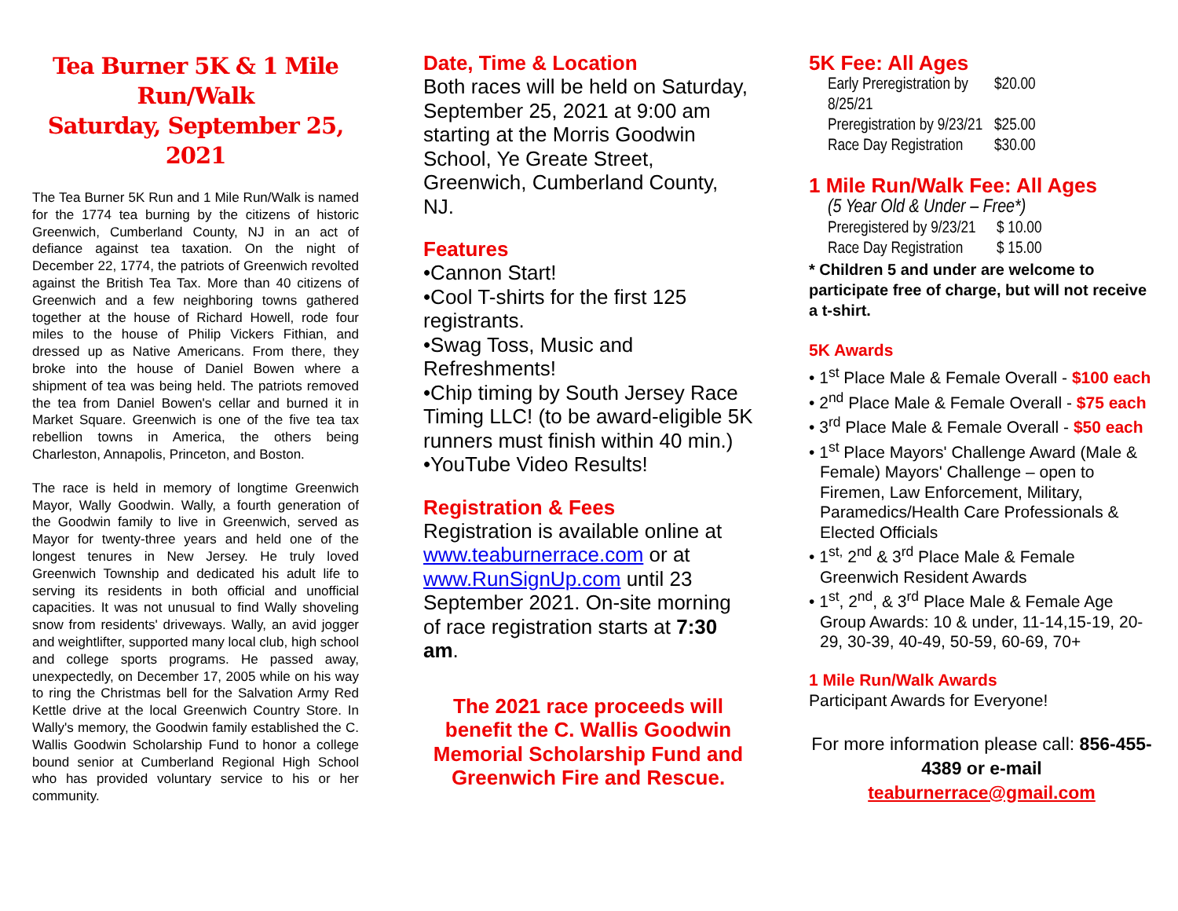Tea Burner 5K & 1 Mile Run/Walk
Saturday, September 25, 2021
The Tea Burner 5K Run and 1 Mile Run/Walk is named for the 1774 tea burning by the citizens of historic Greenwich, Cumberland County, NJ in an act of defiance against tea taxation. On the night of December 22, 1774, the patriots of Greenwich revolted against the British Tea Tax. More than 40 citizens of Greenwich and a few neighboring towns gathered together at the house of Richard Howell, rode four miles to the house of Philip Vickers Fithian, and dressed up as Native Americans. From there, they broke into the house of Daniel Bowen where a shipment of tea was being held. The patriots removed the tea from Daniel Bowen's cellar and burned it in Market Square. Greenwich is one of the five tea tax rebellion towns in America, the others being Charleston, Annapolis, Princeton, and Boston.
The race is held in memory of longtime Greenwich Mayor, Wally Goodwin. Wally, a fourth generation of the Goodwin family to live in Greenwich, served as Mayor for twenty-three years and held one of the longest tenures in New Jersey. He truly loved Greenwich Township and dedicated his adult life to serving its residents in both official and unofficial capacities. It was not unusual to find Wally shoveling snow from residents' driveways. Wally, an avid jogger and weightlifter, supported many local club, high school and college sports programs. He passed away, unexpectedly, on December 17, 2005 while on his way to ring the Christmas bell for the Salvation Army Red Kettle drive at the local Greenwich Country Store. In Wally's memory, the Goodwin family established the C. Wallis Goodwin Scholarship Fund to honor a college bound senior at Cumberland Regional High School who has provided voluntary service to his or her community.
Date, Time & Location
Both races will be held on Saturday, September 25, 2021 at 9:00 am starting at the Morris Goodwin School, Ye Greate Street, Greenwich, Cumberland County, NJ.
Features
•Cannon Start!
•Cool T-shirts for the first 125 registrants.
•Swag Toss, Music and Refreshments!
•Chip timing by South Jersey Race Timing LLC! (to be award-eligible 5K runners must finish within 40 min.)
•YouTube Video Results!
Registration & Fees
Registration is available online at www.teaburnerrace.com or at www.RunSignUp.com until 23 September 2021. On-site morning of race registration starts at 7:30 am.
The 2021 race proceeds will benefit the C. Wallis Goodwin Memorial Scholarship Fund and Greenwich Fire and Rescue.
5K Fee: All Ages
| Early Preregistration by 8/25/21 | $20.00 |
| Preregistration by 9/23/21 | $25.00 |
| Race Day Registration | $30.00 |
1 Mile Run/Walk Fee: All Ages
| (5 Year Old & Under – Free*) | |
| Preregistered by 9/23/21 | $ 10.00 |
| Race Day Registration | $ 15.00 |
* Children 5 and under are welcome to participate free of charge, but will not receive a t-shirt.
5K Awards
• 1<sup>st</sup> Place Male & Female Overall - $100 each
• 2<sup>nd</sup> Place Male & Female Overall - $75 each
• 3<sup>rd</sup> Place Male & Female Overall - $50 each
• 1<sup>st</sup> Place Mayors' Challenge Award (Male & Female) Mayors' Challenge – open to Firemen, Law Enforcement, Military, Paramedics/Health Care Professionals & Elected Officials
• 1<sup>st,</sup> 2<sup>nd</sup> & 3<sup>rd</sup> Place Male & Female Greenwich Resident Awards
• 1<sup>st</sup>, 2<sup>nd</sup>, & 3<sup>rd</sup> Place Male & Female Age Group Awards: 10 & under, 11-14,15-19, 20-29, 30-39, 40-49, 50-59, 60-69, 70+
1 Mile Run/Walk Awards
Participant Awards for Everyone!
For more information please call: 856-455-4389 or e-mail teaburnerrace@gmail.com